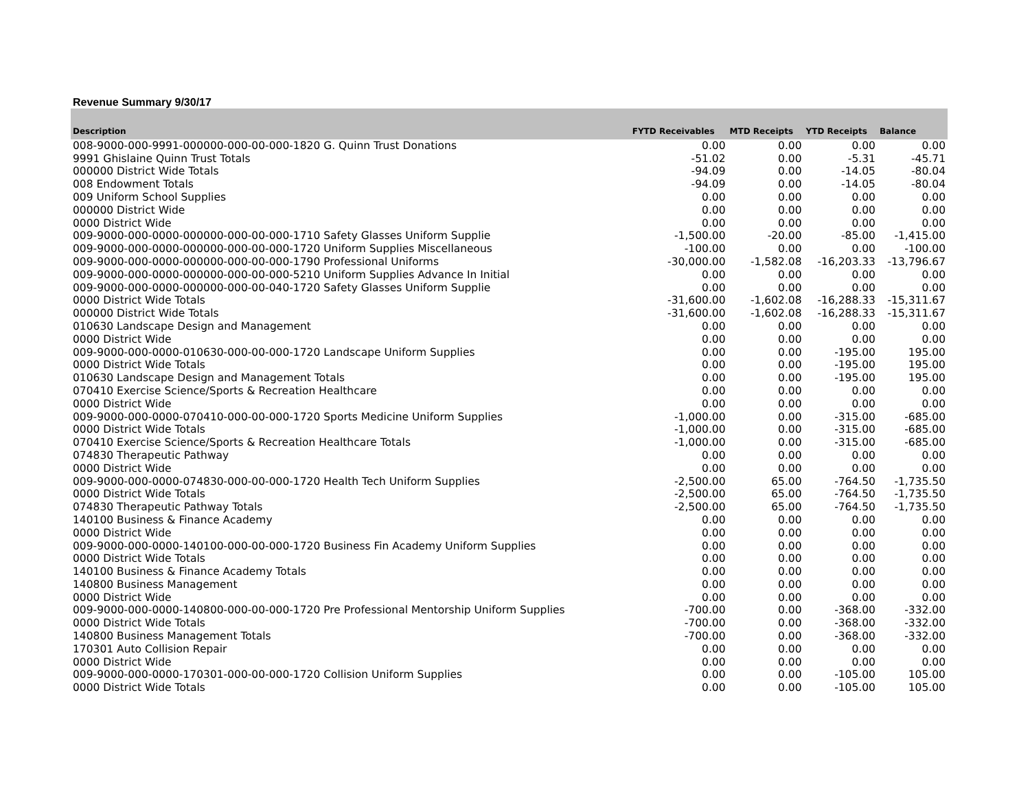Revenue Summary 9/30/17
| Description | FYTD Receivables | MTD Receipts | YTD Receipts | Balance |
| --- | --- | --- | --- | --- |
| 008-9000-000-9991-000000-000-00-000-1820 G. Quinn Trust Donations | 0.00 | 0.00 | 0.00 | 0.00 |
| 9991 Ghislaine Quinn Trust Totals | -51.02 | 0.00 | -5.31 | -45.71 |
| 000000 District Wide Totals | -94.09 | 0.00 | -14.05 | -80.04 |
| 008 Endowment Totals | -94.09 | 0.00 | -14.05 | -80.04 |
| 009 Uniform School Supplies | 0.00 | 0.00 | 0.00 | 0.00 |
| 000000 District Wide | 0.00 | 0.00 | 0.00 | 0.00 |
| 0000 District Wide | 0.00 | 0.00 | 0.00 | 0.00 |
| 009-9000-000-0000-000000-000-00-000-1710 Safety Glasses Uniform Supplie | -1,500.00 | -20.00 | -85.00 | -1,415.00 |
| 009-9000-000-0000-000000-000-00-000-1720 Uniform Supplies Miscellaneous | -100.00 | 0.00 | 0.00 | -100.00 |
| 009-9000-000-0000-000000-000-00-000-1790 Professional Uniforms | -30,000.00 | -1,582.08 | -16,203.33 | -13,796.67 |
| 009-9000-000-0000-000000-000-00-000-5210 Uniform Supplies Advance In Initial | 0.00 | 0.00 | 0.00 | 0.00 |
| 009-9000-000-0000-000000-000-00-040-1720 Safety Glasses Uniform Supplie | 0.00 | 0.00 | 0.00 | 0.00 |
| 0000 District Wide Totals | -31,600.00 | -1,602.08 | -16,288.33 | -15,311.67 |
| 000000 District Wide Totals | -31,600.00 | -1,602.08 | -16,288.33 | -15,311.67 |
| 010630 Landscape Design and Management | 0.00 | 0.00 | 0.00 | 0.00 |
| 0000 District Wide | 0.00 | 0.00 | 0.00 | 0.00 |
| 009-9000-000-0000-010630-000-00-000-1720 Landscape Uniform Supplies | 0.00 | 0.00 | -195.00 | 195.00 |
| 0000 District Wide Totals | 0.00 | 0.00 | -195.00 | 195.00 |
| 010630 Landscape Design and Management Totals | 0.00 | 0.00 | -195.00 | 195.00 |
| 070410 Exercise Science/Sports & Recreation Healthcare | 0.00 | 0.00 | 0.00 | 0.00 |
| 0000 District Wide | 0.00 | 0.00 | 0.00 | 0.00 |
| 009-9000-000-0000-070410-000-00-000-1720 Sports Medicine Uniform Supplies | -1,000.00 | 0.00 | -315.00 | -685.00 |
| 0000 District Wide Totals | -1,000.00 | 0.00 | -315.00 | -685.00 |
| 070410 Exercise Science/Sports & Recreation Healthcare Totals | -1,000.00 | 0.00 | -315.00 | -685.00 |
| 074830 Therapeutic Pathway | 0.00 | 0.00 | 0.00 | 0.00 |
| 0000 District Wide | 0.00 | 0.00 | 0.00 | 0.00 |
| 009-9000-000-0000-074830-000-00-000-1720 Health Tech Uniform Supplies | -2,500.00 | 65.00 | -764.50 | -1,735.50 |
| 0000 District Wide Totals | -2,500.00 | 65.00 | -764.50 | -1,735.50 |
| 074830 Therapeutic Pathway Totals | -2,500.00 | 65.00 | -764.50 | -1,735.50 |
| 140100 Business & Finance Academy | 0.00 | 0.00 | 0.00 | 0.00 |
| 0000 District Wide | 0.00 | 0.00 | 0.00 | 0.00 |
| 009-9000-000-0000-140100-000-00-000-1720 Business Fin Academy Uniform Supplies | 0.00 | 0.00 | 0.00 | 0.00 |
| 0000 District Wide Totals | 0.00 | 0.00 | 0.00 | 0.00 |
| 140100 Business & Finance Academy Totals | 0.00 | 0.00 | 0.00 | 0.00 |
| 140800 Business Management | 0.00 | 0.00 | 0.00 | 0.00 |
| 0000 District Wide | 0.00 | 0.00 | 0.00 | 0.00 |
| 009-9000-000-0000-140800-000-00-000-1720 Pre Professional Mentorship Uniform Supplies | -700.00 | 0.00 | -368.00 | -332.00 |
| 0000 District Wide Totals | -700.00 | 0.00 | -368.00 | -332.00 |
| 140800 Business Management Totals | -700.00 | 0.00 | -368.00 | -332.00 |
| 170301 Auto Collision Repair | 0.00 | 0.00 | 0.00 | 0.00 |
| 0000 District Wide | 0.00 | 0.00 | 0.00 | 0.00 |
| 009-9000-000-0000-170301-000-00-000-1720 Collision Uniform Supplies | 0.00 | 0.00 | -105.00 | 105.00 |
| 0000 District Wide Totals | 0.00 | 0.00 | -105.00 | 105.00 |